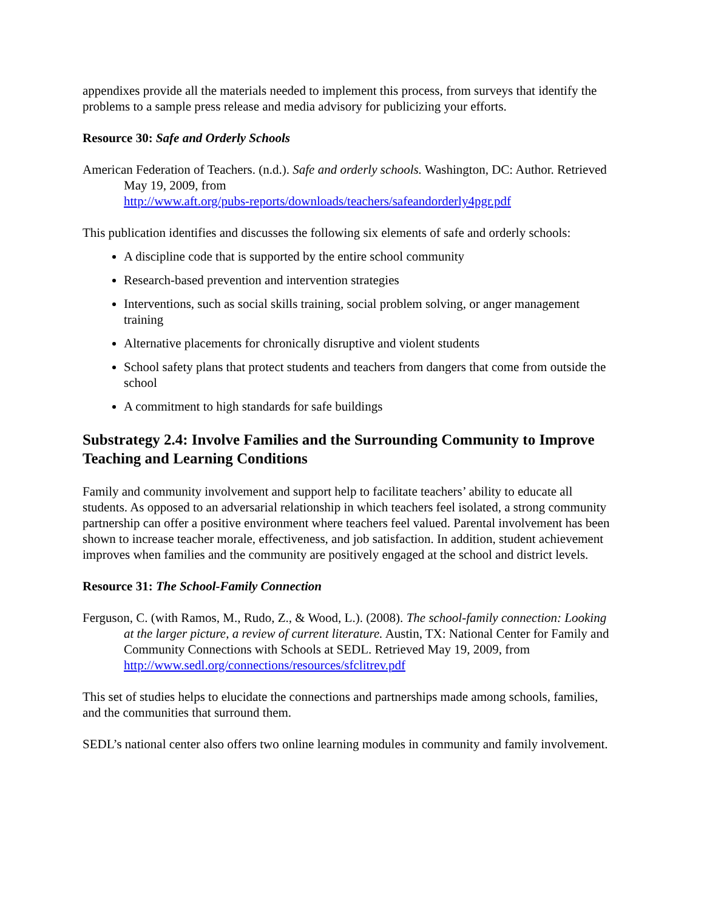appendixes provide all the materials needed to implement this process, from surveys that identify the problems to a sample press release and media advisory for publicizing your efforts.
Resource 30: Safe and Orderly Schools
American Federation of Teachers. (n.d.). Safe and orderly schools. Washington, DC: Author. Retrieved May 19, 2009, from
http://www.aft.org/pubs-reports/downloads/teachers/safeandorderly4pgr.pdf
This publication identifies and discusses the following six elements of safe and orderly schools:
A discipline code that is supported by the entire school community
Research-based prevention and intervention strategies
Interventions, such as social skills training, social problem solving, or anger management training
Alternative placements for chronically disruptive and violent students
School safety plans that protect students and teachers from dangers that come from outside the school
A commitment to high standards for safe buildings
Substrategy 2.4: Involve Families and the Surrounding Community to Improve Teaching and Learning Conditions
Family and community involvement and support help to facilitate teachers’ ability to educate all students. As opposed to an adversarial relationship in which teachers feel isolated, a strong community partnership can offer a positive environment where teachers feel valued. Parental involvement has been shown to increase teacher morale, effectiveness, and job satisfaction. In addition, student achievement improves when families and the community are positively engaged at the school and district levels.
Resource 31: The School-Family Connection
Ferguson, C. (with Ramos, M., Rudo, Z., & Wood, L.). (2008). The school-family connection: Looking at the larger picture, a review of current literature. Austin, TX: National Center for Family and Community Connections with Schools at SEDL. Retrieved May 19, 2009, from http://www.sedl.org/connections/resources/sfclitrev.pdf
This set of studies helps to elucidate the connections and partnerships made among schools, families, and the communities that surround them.
SEDL’s national center also offers two online learning modules in community and family involvement.